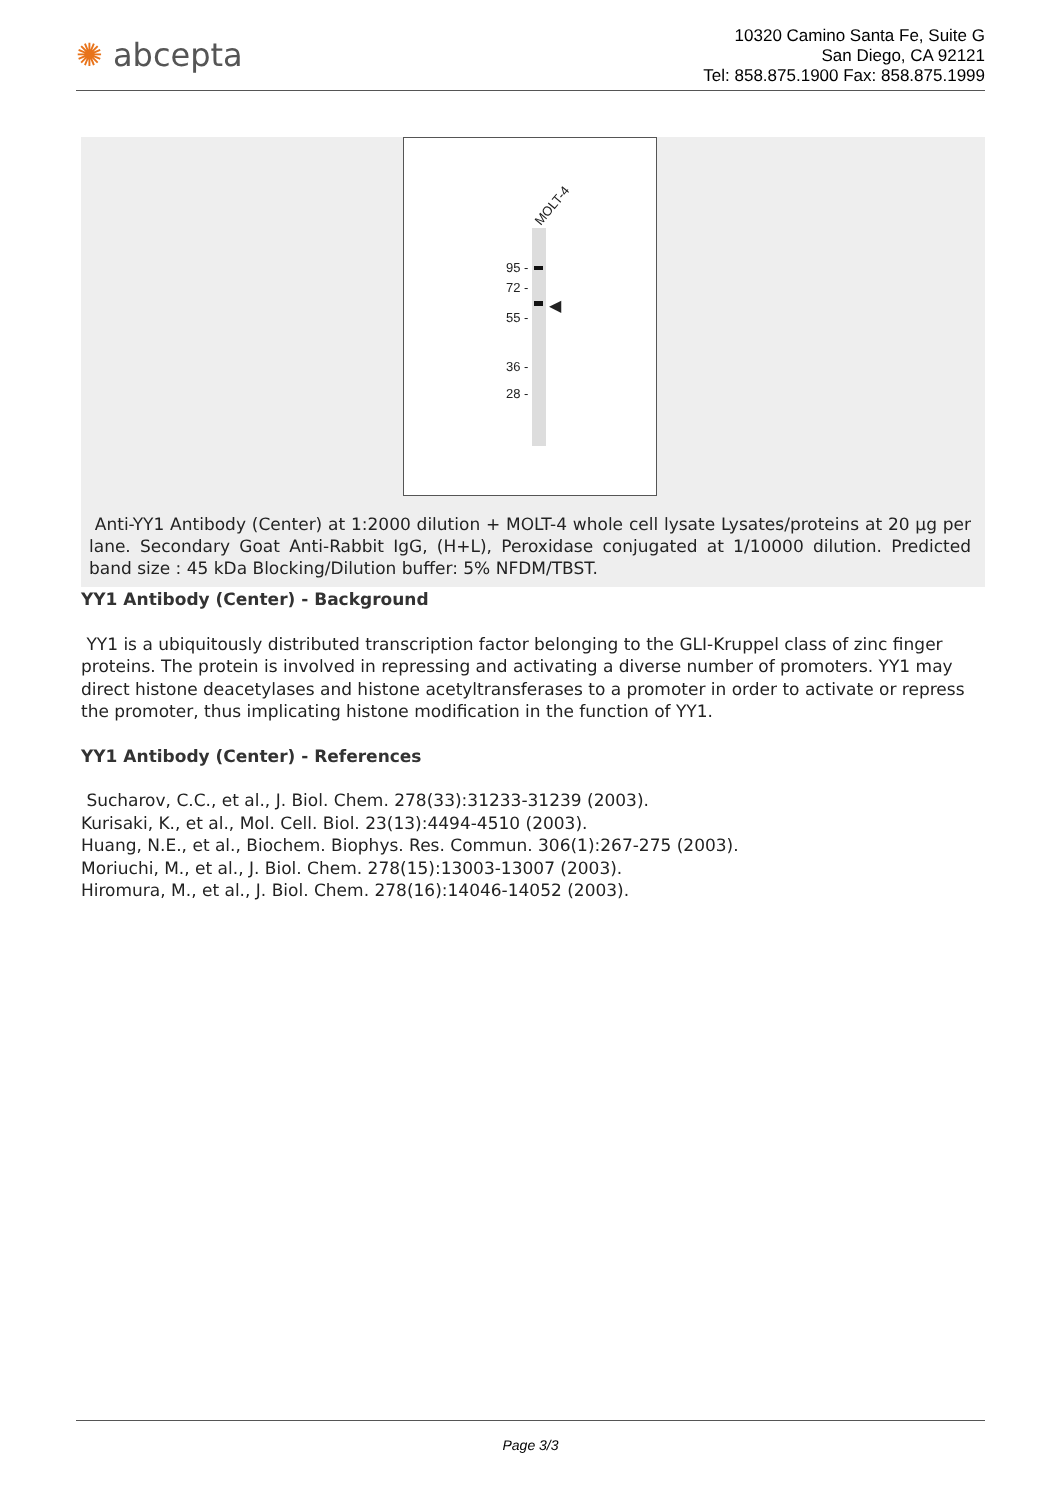✺ abcepta
10320 Camino Santa Fe, Suite G
San Diego, CA 92121
Tel: 858.875.1900 Fax: 858.875.1999
MOLT-4
◀
95 -
72 -
55 -
36 -
28 -
Anti-YY1 Antibody (Center) at 1:2000 dilution + MOLT-4 whole cell lysate Lysates/proteins at 20 µg per lane. Secondary Goat Anti-Rabbit IgG, (H+L), Peroxidase conjugated at 1/10000 dilution. Predicted band size : 45 kDa Blocking/Dilution buffer: 5% NFDM/TBST.
YY1 Antibody (Center) - Background
YY1 is a ubiquitously distributed transcription factor belonging to the GLI-Kruppel class of zinc finger proteins. The protein is involved in repressing and activating a diverse number of promoters. YY1 may direct histone deacetylases and histone acetyltransferases to a promoter in order to activate or repress the promoter, thus implicating histone modification in the function of YY1.
YY1 Antibody (Center) - References
Sucharov, C.C., et al., J. Biol. Chem. 278(33):31233-31239 (2003).
Kurisaki, K., et al., Mol. Cell. Biol. 23(13):4494-4510 (2003).
Huang, N.E., et al., Biochem. Biophys. Res. Commun. 306(1):267-275 (2003).
Moriuchi, M., et al., J. Biol. Chem. 278(15):13003-13007 (2003).
Hiromura, M., et al., J. Biol. Chem. 278(16):14046-14052 (2003).
Page 3/3